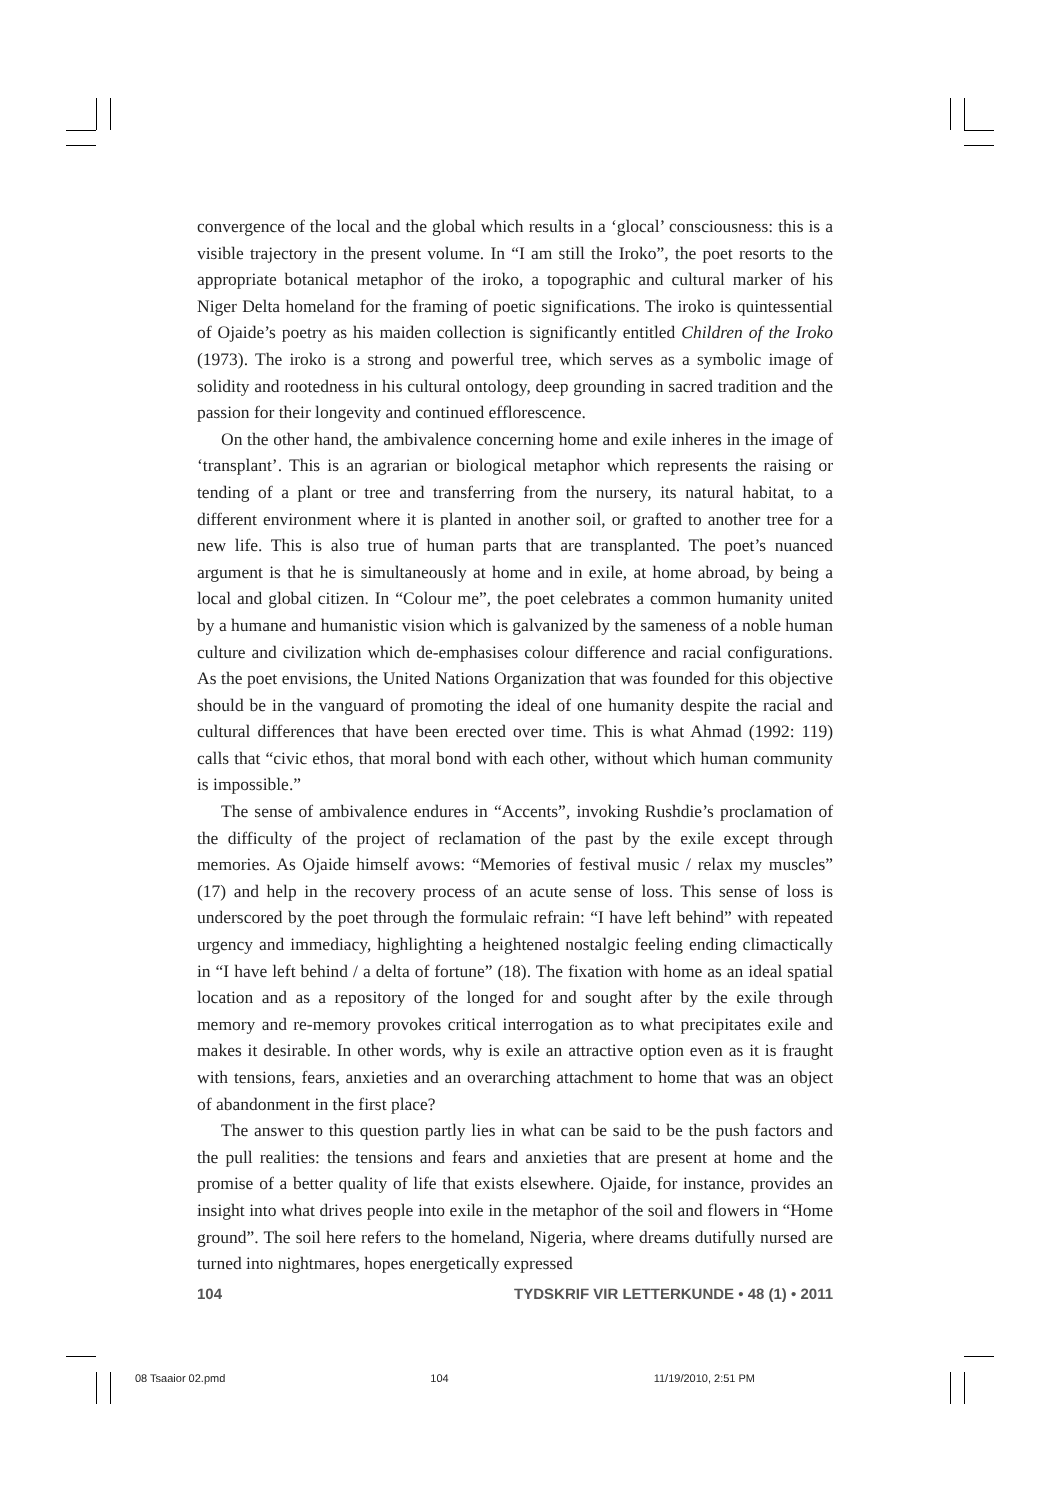convergence of the local and the global which results in a ‘glocal’ consciousness: this is a visible trajectory in the present volume. In “I am still the Iroko”, the poet resorts to the appropriate botanical metaphor of the iroko, a topographic and cultural marker of his Niger Delta homeland for the framing of poetic significations. The iroko is quintessential of Ojaide’s poetry as his maiden collection is significantly entitled Children of the Iroko (1973). The iroko is a strong and powerful tree, which serves as a symbolic image of solidity and rootedness in his cultural ontology, deep grounding in sacred tradition and the passion for their longevity and continued efflorescence.
On the other hand, the ambivalence concerning home and exile inheres in the image of ‘transplant’. This is an agrarian or biological metaphor which represents the raising or tending of a plant or tree and transferring from the nursery, its natural habitat, to a different environment where it is planted in another soil, or grafted to another tree for a new life. This is also true of human parts that are transplanted. The poet’s nuanced argument is that he is simultaneously at home and in exile, at home abroad, by being a local and global citizen. In “Colour me”, the poet celebrates a common humanity united by a humane and humanistic vision which is galvanized by the sameness of a noble human culture and civilization which de-emphasises colour difference and racial configurations. As the poet envisions, the United Nations Organization that was founded for this objective should be in the vanguard of promoting the ideal of one humanity despite the racial and cultural differences that have been erected over time. This is what Ahmad (1992: 119) calls that “civic ethos, that moral bond with each other, without which human community is impossible.”
The sense of ambivalence endures in “Accents”, invoking Rushdie’s proclamation of the difficulty of the project of reclamation of the past by the exile except through memories. As Ojaide himself avows: “Memories of festival music / relax my muscles” (17) and help in the recovery process of an acute sense of loss. This sense of loss is underscored by the poet through the formulaic refrain: “I have left behind” with repeated urgency and immediacy, highlighting a heightened nostalgic feeling ending climactically in “I have left behind / a delta of fortune” (18). The fixation with home as an ideal spatial location and as a repository of the longed for and sought after by the exile through memory and re-memory provokes critical interrogation as to what precipitates exile and makes it desirable. In other words, why is exile an attractive option even as it is fraught with tensions, fears, anxieties and an overarching attachment to home that was an object of abandonment in the first place?
The answer to this question partly lies in what can be said to be the push factors and the pull realities: the tensions and fears and anxieties that are present at home and the promise of a better quality of life that exists elsewhere. Ojaide, for instance, provides an insight into what drives people into exile in the metaphor of the soil and flowers in “Home ground”. The soil here refers to the homeland, Nigeria, where dreams dutifully nursed are turned into nightmares, hopes energetically expressed
104 TYDSKRIF VIR LETTERKUNDE • 48 (1) • 2011
08 Tsaaior 02.pmd 104 11/19/2010, 2:51 PM